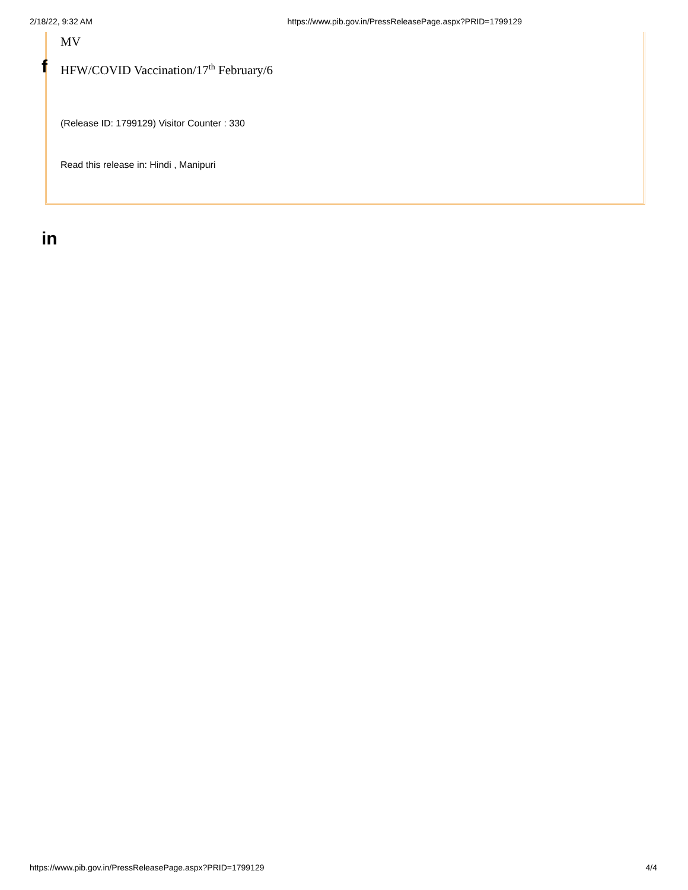2/18/22, 9:32 AM https://www.pib.gov.in/PressReleasePage.aspx?PRID=1799129
f
in
MV
HFW/COVID Vaccination/17<sup>th</sup> February/6
(Release ID: 1799129) Visitor Counter : 330
Read this release in: Hindi , Manipuri
https://www.pib.gov.in/PressReleasePage.aspx?PRID=1799129 4/4